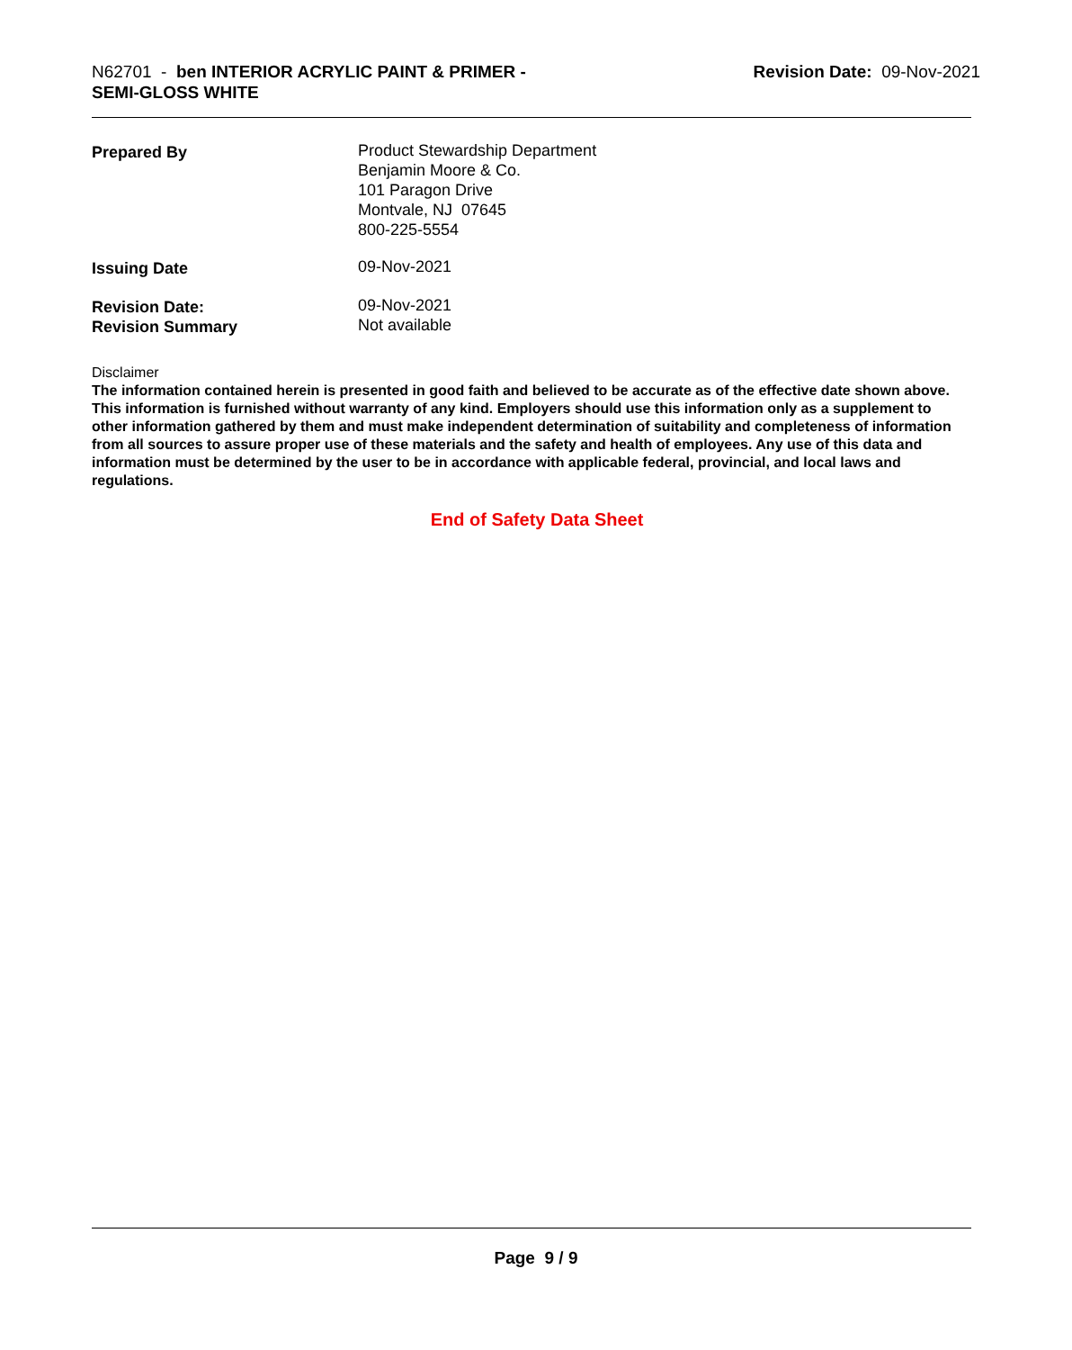N62701 - ben INTERIOR ACRYLIC PAINT & PRIMER -
SEMI-GLOSS WHITE
Revision Date: 09-Nov-2021
Prepared By Product Stewardship Department
Benjamin Moore & Co.
101 Paragon Drive
Montvale, NJ 07645
800-225-5554
Issuing Date 09-Nov-2021
Revision Date:
Revision Summary
09-Nov-2021
Not available
Disclaimer
The information contained herein is presented in good faith and believed to be accurate as of the effective date shown above. This information is furnished without warranty of any kind. Employers should use this information only as a supplement to other information gathered by them and must make independent determination of suitability and completeness of information from all sources to assure proper use of these materials and the safety and health of employees. Any use of this data and information must be determined by the user to be in accordance with applicable federal, provincial, and local laws and regulations.
End of Safety Data Sheet
Page 9 / 9